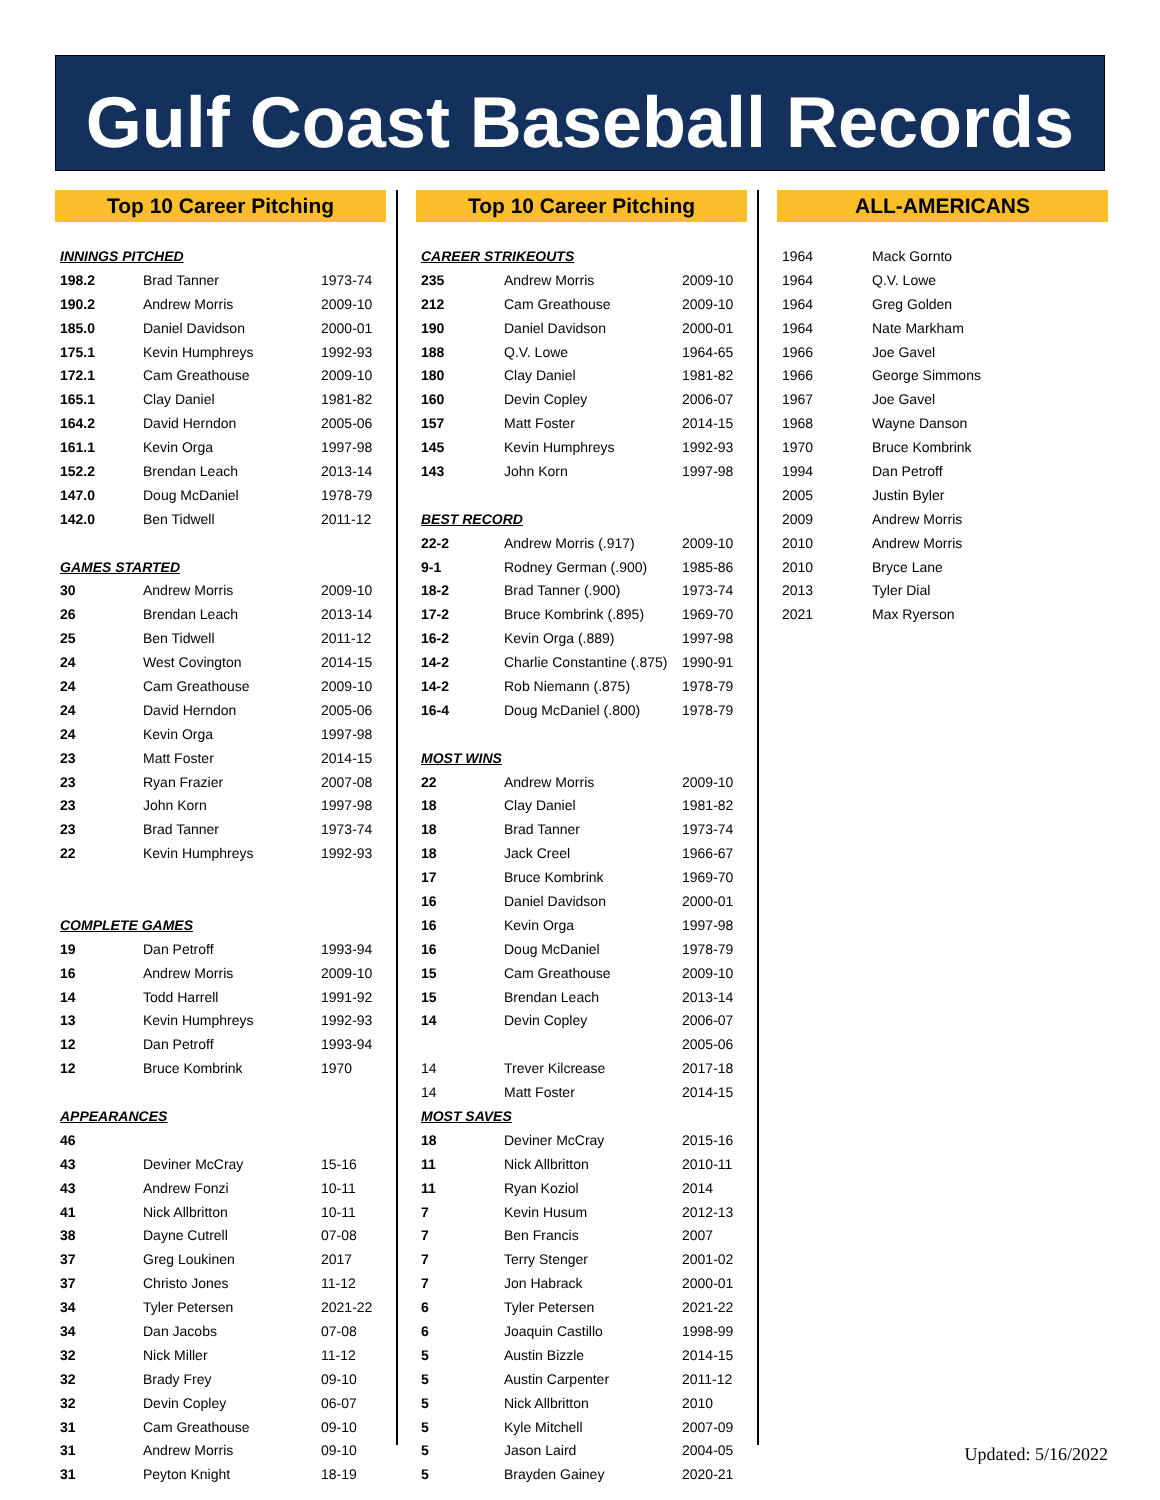Gulf Coast Baseball Records
Top 10 Career Pitching
| INNINGS PITCHED | | |
| 198.2 | Brad Tanner | 1973-74 |
| 190.2 | Andrew Morris | 2009-10 |
| 185.0 | Daniel Davidson | 2000-01 |
| 175.1 | Kevin Humphreys | 1992-93 |
| 172.1 | Cam Greathouse | 2009-10 |
| 165.1 | Clay Daniel | 1981-82 |
| 164.2 | David Herndon | 2005-06 |
| 161.1 | Kevin Orga | 1997-98 |
| 152.2 | Brendan Leach | 2013-14 |
| 147.0 | Doug McDaniel | 1978-79 |
| 142.0 | Ben Tidwell | 2011-12 |
| GAMES STARTED | | |
| 30 | Andrew Morris | 2009-10 |
| 26 | Brendan Leach | 2013-14 |
| 25 | Ben Tidwell | 2011-12 |
| 24 | West Covington | 2014-15 |
| 24 | Cam Greathouse | 2009-10 |
| 24 | David Herndon | 2005-06 |
| 24 | Kevin Orga | 1997-98 |
| 23 | Matt Foster | 2014-15 |
| 23 | Ryan Frazier | 2007-08 |
| 23 | John Korn | 1997-98 |
| 23 | Brad Tanner | 1973-74 |
| 22 | Kevin Humphreys | 1992-93 |
| COMPLETE GAMES | | |
| 19 | Dan Petroff | 1993-94 |
| 16 | Andrew Morris | 2009-10 |
| 14 | Todd Harrell | 1991-92 |
| 13 | Kevin Humphreys | 1992-93 |
| 12 | Dan Petroff | 1993-94 |
| 12 | Bruce Kombrink | 1970 |
| APPEARANCES | | |
| 46 | | |
| 43 | Deviner McCray | 15-16 |
| 43 | Andrew Fonzi | 10-11 |
| 41 | Nick Allbritton | 10-11 |
| 38 | Dayne Cutrell | 07-08 |
| 37 | Greg Loukinen | 2017 |
| 37 | Christo Jones | 11-12 |
| 34 | Tyler Petersen | 2021-22 |
| 34 | Dan Jacobs | 07-08 |
| 32 | Nick Miller | 11-12 |
| 32 | Brady Frey | 09-10 |
| 32 | Devin Copley | 06-07 |
| 31 | Cam Greathouse | 09-10 |
| 31 | Andrew Morris | 09-10 |
| 31 | Peyton Knight | 18-19 |
Top 10 Career Pitching
| CAREER STRIKEOUTS | | |
| 235 | Andrew Morris | 2009-10 |
| 212 | Cam Greathouse | 2009-10 |
| 190 | Daniel Davidson | 2000-01 |
| 188 | Q.V. Lowe | 1964-65 |
| 180 | Clay Daniel | 1981-82 |
| 160 | Devin Copley | 2006-07 |
| 157 | Matt Foster | 2014-15 |
| 145 | Kevin Humphreys | 1992-93 |
| 143 | John Korn | 1997-98 |
| BEST RECORD | | |
| 22-2 | Andrew Morris (.917) | 2009-10 |
| 9-1 | Rodney German (.900) | 1985-86 |
| 18-2 | Brad Tanner (.900) | 1973-74 |
| 17-2 | Bruce Kombrink (.895) | 1969-70 |
| 16-2 | Kevin Orga (.889) | 1997-98 |
| 14-2 | Charlie Constantine (.875) | 1990-91 |
| 14-2 | Rob Niemann (.875) | 1978-79 |
| 16-4 | Doug McDaniel (.800) | 1978-79 |
| MOST WINS | | |
| 22 | Andrew Morris | 2009-10 |
| 18 | Clay Daniel | 1981-82 |
| 18 | Brad Tanner | 1973-74 |
| 18 | Jack Creel | 1966-67 |
| 17 | Bruce Kombrink | 1969-70 |
| 16 | Daniel Davidson | 2000-01 |
| 16 | Kevin Orga | 1997-98 |
| 16 | Doug McDaniel | 1978-79 |
| 15 | Cam Greathouse | 2009-10 |
| 15 | Brendan Leach | 2013-14 |
| 14 | Devin Copley | 2006-07 |
| | | 2005-06 |
| 14 | Trever Kilcrease | 2017-18 |
| 14 | Matt Foster | 2014-15 |
| MOST SAVES | | |
| 18 | Deviner McCray | 2015-16 |
| 11 | Nick Allbritton | 2010-11 |
| 11 | Ryan Koziol | 2014 |
| 7 | Kevin Husum | 2012-13 |
| 7 | Ben Francis | 2007 |
| 7 | Terry Stenger | 2001-02 |
| 7 | Jon Habrack | 2000-01 |
| 6 | Tyler Petersen | 2021-22 |
| 6 | Joaquin Castillo | 1998-99 |
| 5 | Austin Bizzle | 2014-15 |
| 5 | Austin Carpenter | 2011-12 |
| 5 | Nick Allbritton | 2010 |
| 5 | Kyle Mitchell | 2007-09 |
| 5 | Jason Laird | 2004-05 |
| 5 | Brayden Gainey | 2020-21 |
ALL-AMERICANS
| 1964 | Mack Gornto |
| 1964 | Q.V. Lowe |
| 1964 | Greg Golden |
| 1964 | Nate Markham |
| 1966 | Joe Gavel |
| 1966 | George Simmons |
| 1967 | Joe Gavel |
| 1968 | Wayne Danson |
| 1970 | Bruce Kombrink |
| 1994 | Dan Petroff |
| 2005 | Justin Byler |
| 2009 | Andrew Morris |
| 2010 | Andrew Morris |
| 2010 | Bryce Lane |
| 2013 | Tyler Dial |
| 2021 | Max Ryerson |
Updated: 5/16/2022